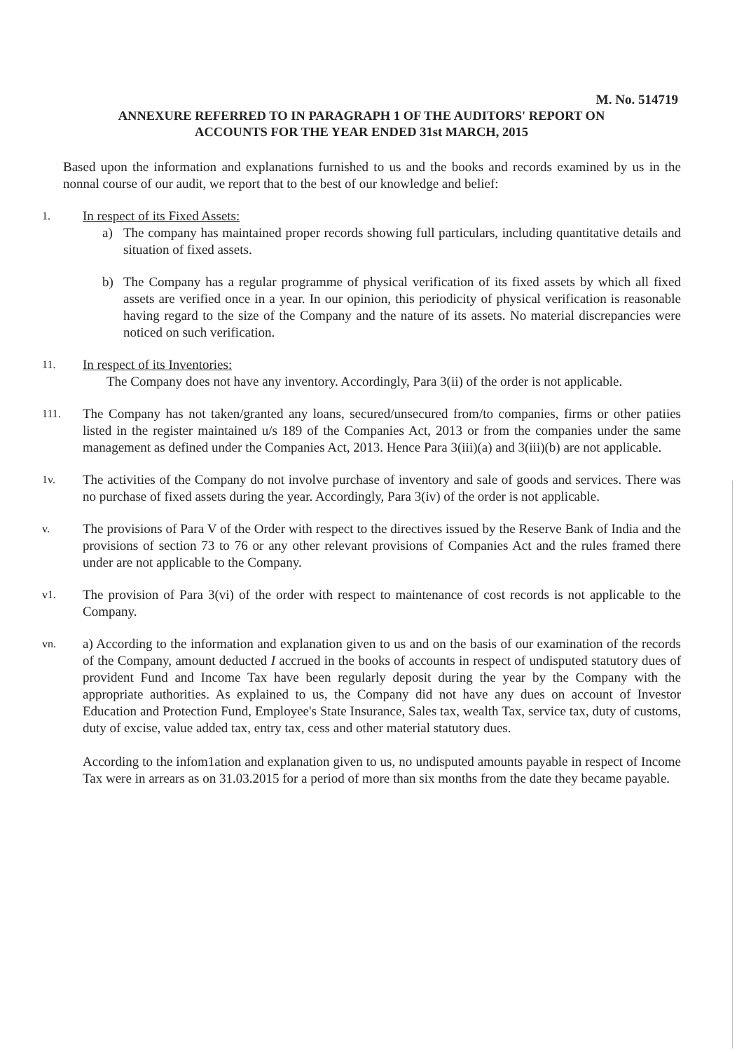M. No. 514719
ANNEXURE REFERRED TO IN PARAGRAPH 1 OF THE AUDITORS' REPORT ON
ACCOUNTS FOR THE YEAR ENDED 31st MARCH, 2015
Based upon the information and explanations furnished to us and the books and records examined by us in the nonnal course of our audit, we report that to the best of our knowledge and belief:
1.
In respect of its Fixed Assets:
a) The company has maintained proper records showing full particulars, including quantitative details and situation of fixed assets.
b) The Company has a regular programme of physical verification of its fixed assets by which all fixed assets are verified once in a year. In our opinion, this periodicity of physical verification is reasonable having regard to the size of the Company and the nature of its assets. No material discrepancies were noticed on such verification.
11.
In respect of its Inventories:
The Company does not have any inventory. Accordingly, Para 3(ii) of the order is not applicable.
111.
The Company has not taken/granted any loans, secured/unsecured from/to companies, firms or other patiies listed in the register maintained u/s 189 of the Companies Act, 2013 or from the companies under the same management as defined under the Companies Act, 2013. Hence Para 3(iii)(a) and 3(iii)(b) are not applicable.
1v.
The activities of the Company do not involve purchase of inventory and sale of goods and services. There was no purchase of fixed assets during the year. Accordingly, Para 3(iv) of the order is not applicable.
v.
The provisions of Para V of the Order with respect to the directives issued by the Reserve Bank of India and the provisions of section 73 to 76 or any other relevant provisions of Companies Act and the rules framed there under are not applicable to the Company.
v1.
The provision of Para 3(vi) of the order with respect to maintenance of cost records is not applicable to the Company.
vn.
a) According to the information and explanation given to us and on the basis of our examination of the records of the Company, amount deducted I accrued in the books of accounts in respect of undisputed statutory dues of provident Fund and Income Tax have been regularly deposit during the year by the Company with the appropriate authorities. As explained to us, the Company did not have any dues on account of Investor Education and Protection Fund, Employee's State Insurance, Sales tax, wealth Tax, service tax, duty of customs, duty of excise, value added tax, entry tax, cess and other material statutory dues.
According to the infom1ation and explanation given to us, no undisputed amounts payable in respect of Income Tax were in arrears as on 31.03.2015 for a period of more than six months from the date they became payable.